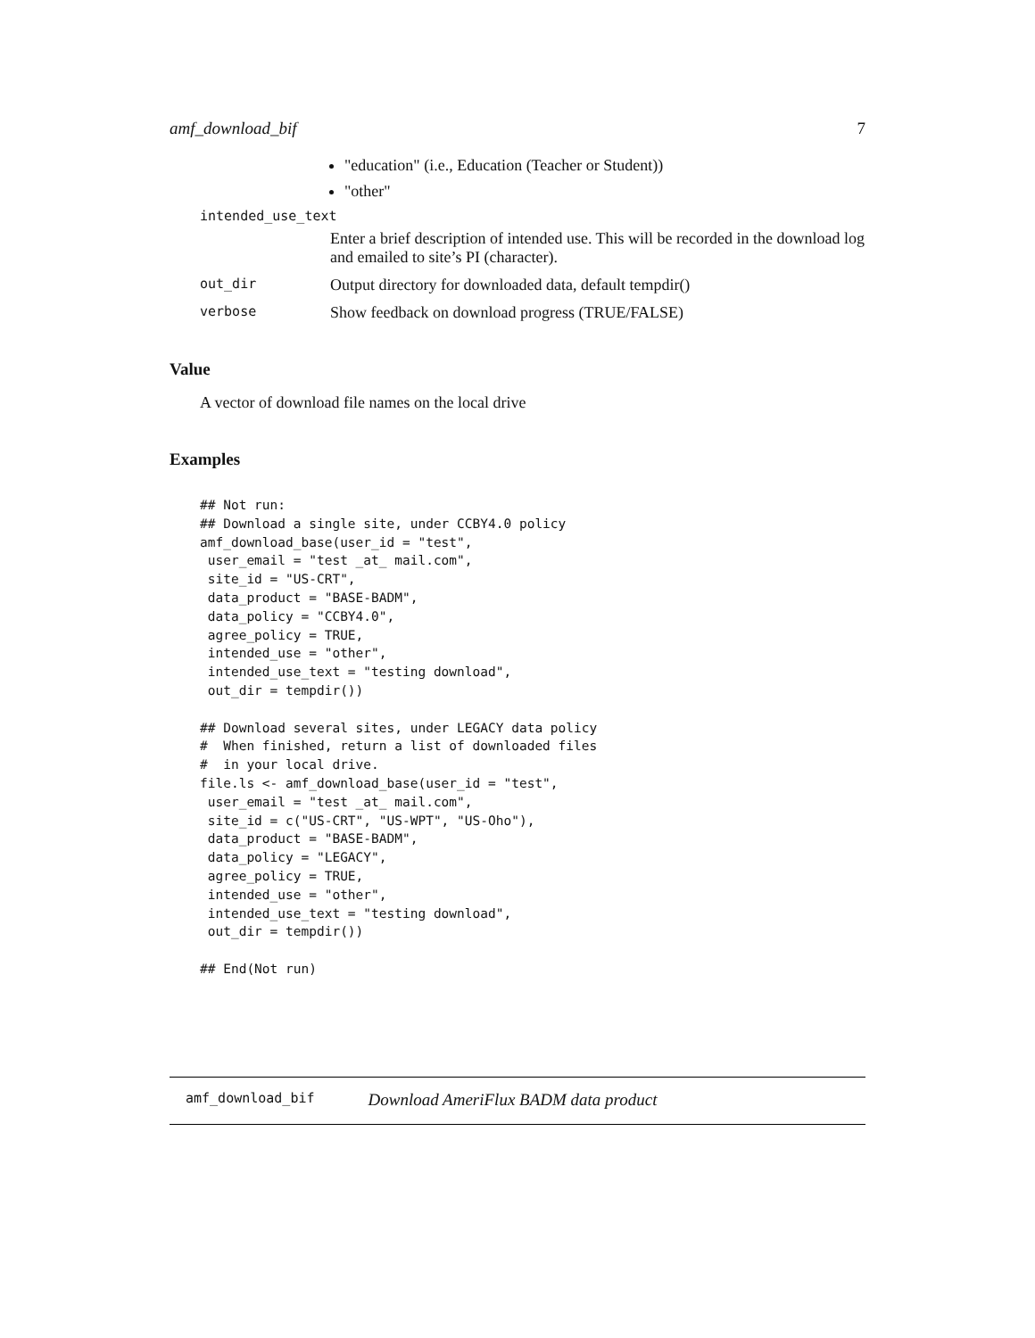amf_download_bif 7
"education" (i.e., Education (Teacher or Student))
"other"
intended_use_text
Enter a brief description of intended use. This will be recorded in the download log and emailed to site’s PI (character).
out_dir Output directory for downloaded data, default tempdir()
verbose Show feedback on download progress (TRUE/FALSE)
Value
A vector of download file names on the local drive
Examples
## Not run:
## Download a single site, under CCBY4.0 policy
amf_download_base(user_id = "test",
 user_email = "test _at_ mail.com",
 site_id = "US-CRT",
 data_product = "BASE-BADM",
 data_policy = "CCBY4.0",
 agree_policy = TRUE,
 intended_use = "other",
 intended_use_text = "testing download",
 out_dir = tempdir())

## Download several sites, under LEGACY data policy
#  When finished, return a list of downloaded files
#  in your local drive.
file.ls <- amf_download_base(user_id = "test",
 user_email = "test _at_ mail.com",
 site_id = c("US-CRT", "US-WPT", "US-Oho"),
 data_product = "BASE-BADM",
 data_policy = "LEGACY",
 agree_policy = TRUE,
 intended_use = "other",
 intended_use_text = "testing download",
 out_dir = tempdir())

## End(Not run)
amf_download_bif Download AmeriFlux BADM data product